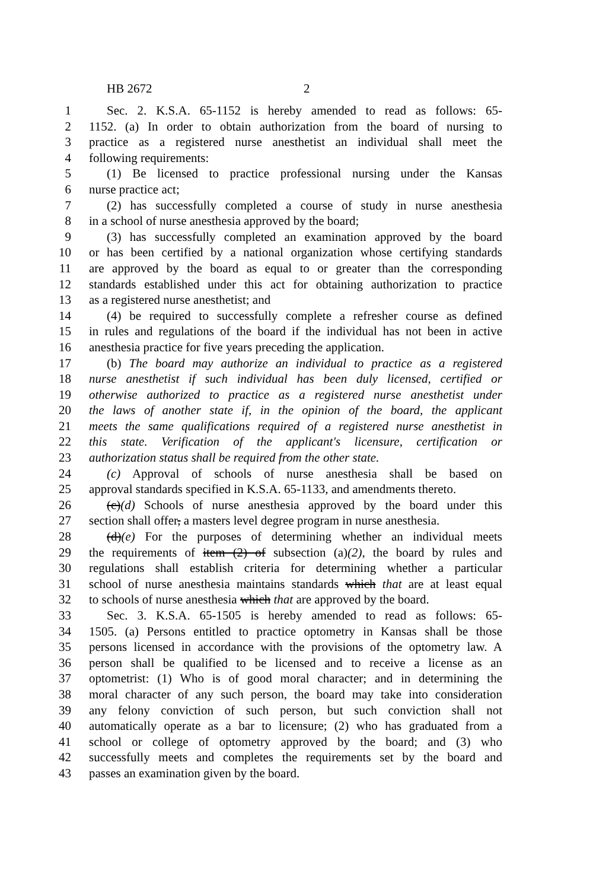HB 2672 2
1 Sec. 2. K.S.A. 65-1152 is hereby amended to read as follows: 65-
2 1152. (a) In order to obtain authorization from the board of nursing to
3 practice as a registered nurse anesthetist an individual shall meet the
4 following requirements:
5 (1) Be licensed to practice professional nursing under the Kansas
6 nurse practice act;
7 (2) has successfully completed a course of study in nurse anesthesia
8 in a school of nurse anesthesia approved by the board;
9 (3) has successfully completed an examination approved by the board
10 or has been certified by a national organization whose certifying standards
11 are approved by the board as equal to or greater than the corresponding
12 standards established under this act for obtaining authorization to practice
13 as a registered nurse anesthetist; and
14 (4) be required to successfully complete a refresher course as defined
15 in rules and regulations of the board if the individual has not been in active
16 anesthesia practice for five years preceding the application.
17 (b) The board may authorize an individual to practice as a registered
18 nurse anesthetist if such individual has been duly licensed, certified or
19 otherwise authorized to practice as a registered nurse anesthetist under
20 the laws of another state if, in the opinion of the board, the applicant
21 meets the same qualifications required of a registered nurse anesthetist in
22 this state. Verification of the applicant's licensure, certification or
23 authorization status shall be required from the other state.
24 (c) Approval of schools of nurse anesthesia shall be based on
25 approval standards specified in K.S.A. 65-1133, and amendments thereto.
26 (c)(d) Schools of nurse anesthesia approved by the board under this
27 section shall offer, a masters level degree program in nurse anesthesia.
28 (d)(e) For the purposes of determining whether an individual meets
29 the requirements of item (2) of subsection (a)(2), the board by rules and
30 regulations shall establish criteria for determining whether a particular
31 school of nurse anesthesia maintains standards which that are at least equal
32 to schools of nurse anesthesia which that are approved by the board.
33 Sec. 3. K.S.A. 65-1505 is hereby amended to read as follows: 65-
34 1505. (a) Persons entitled to practice optometry in Kansas shall be those
35 persons licensed in accordance with the provisions of the optometry law. A
36 person shall be qualified to be licensed and to receive a license as an
37 optometrist: (1) Who is of good moral character; and in determining the
38 moral character of any such person, the board may take into consideration
39 any felony conviction of such person, but such conviction shall not
40 automatically operate as a bar to licensure; (2) who has graduated from a
41 school or college of optometry approved by the board; and (3) who
42 successfully meets and completes the requirements set by the board and
43 passes an examination given by the board.